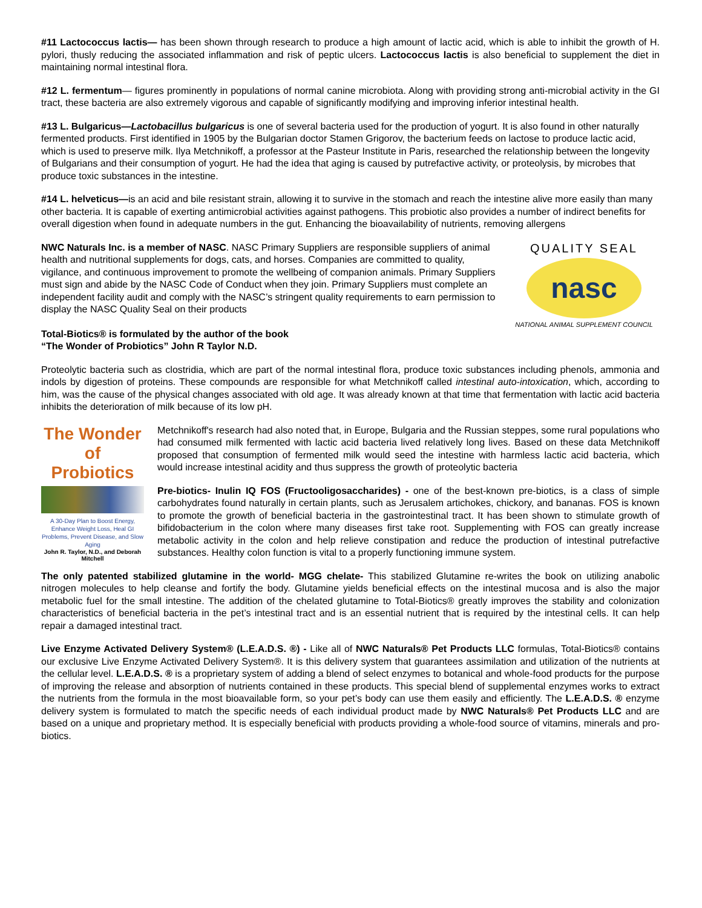#11 Lactococcus lactis— has been shown through research to produce a high amount of lactic acid, which is able to inhibit the growth of H. pylori, thusly reducing the associated inflammation and risk of peptic ulcers. Lactococcus lactis is also beneficial to supplement the diet in maintaining normal intestinal flora.
#12 L. fermentum— figures prominently in populations of normal canine microbiota. Along with providing strong anti-microbial activity in the GI tract, these bacteria are also extremely vigorous and capable of significantly modifying and improving inferior intestinal health.
#13 L. Bulgaricus—Lactobacillus bulgaricus is one of several bacteria used for the production of yogurt. It is also found in other naturally fermented products. First identified in 1905 by the Bulgarian doctor Stamen Grigorov, the bacterium feeds on lactose to produce lactic acid, which is used to preserve milk. Ilya Metchnikoff, a professor at the Pasteur Institute in Paris, researched the relationship between the longevity of Bulgarians and their consumption of yogurt. He had the idea that aging is caused by putrefactive activity, or proteolysis, by microbes that produce toxic substances in the intestine.
#14 L. helveticus—is an acid and bile resistant strain, allowing it to survive in the stomach and reach the intestine alive more easily than many other bacteria. It is capable of exerting antimicrobial activities against pathogens. This probiotic also provides a number of indirect benefits for overall digestion when found in adequate numbers in the gut. Enhancing the bioavailability of nutrients, removing allergens
NWC Naturals Inc. is a member of NASC. NASC Primary Suppliers are responsible suppliers of animal health and nutritional supplements for dogs, cats, and horses. Companies are committed to quality, vigilance, and continuous improvement to promote the wellbeing of companion animals. Primary Suppliers must sign and abide by the NASC Code of Conduct when they join. Primary Suppliers must complete an independent facility audit and comply with the NASC’s stringent quality requirements to earn permission to display the NASC Quality Seal on their products
QUALITY SEAL
nasc
NATIONAL ANIMAL SUPPLEMENT COUNCIL
Total-Biotics® is formulated by the author of the book
“The Wonder of Probiotics” John R Taylor N.D.
Proteolytic bacteria such as clostridia, which are part of the normal intestinal flora, produce toxic substances including phenols, ammonia and indols by digestion of proteins. These compounds are responsible for what Metchnikoff called intestinal auto-intoxication, which, according to him, was the cause of the physical changes associated with old age. It was already known at that time that fermentation with lactic acid bacteria inhibits the deterioration of milk because of its low pH.
The Wonder of Probiotics
A 30-Day Plan to Boost Energy, Enhance Weight Loss, Heal GI Problems, Prevent Disease, and Slow Aging
John R. Taylor, N.D., and Deborah Mitchell
Metchnikoff's research had also noted that, in Europe, Bulgaria and the Russian steppes, some rural populations who had consumed milk fermented with lactic acid bacteria lived relatively long lives. Based on these data Metchnikoff proposed that consumption of fermented milk would seed the intestine with harmless lactic acid bacteria, which would increase intestinal acidity and thus suppress the growth of proteolytic bacteria
Pre-biotics- Inulin IQ FOS (Fructooligosaccharides) - one of the best-known pre-biotics, is a class of simple carbohydrates found naturally in certain plants, such as Jerusalem artichokes, chickory, and bananas. FOS is known to promote the growth of beneficial bacteria in the gastrointestinal tract. It has been shown to stimulate growth of bifidobacterium in the colon where many diseases first take root. Supplementing with FOS can greatly increase metabolic activity in the colon and help relieve constipation and reduce the production of intestinal putrefactive substances. Healthy colon function is vital to a properly functioning immune system.
The only patented stabilized glutamine in the world- MGG chelate- This stabilized Glutamine re-writes the book on utilizing anabolic nitrogen molecules to help cleanse and fortify the body. Glutamine yields beneficial effects on the intestinal mucosa and is also the major metabolic fuel for the small intestine. The addition of the chelated glutamine to Total-Biotics® greatly improves the stability and colonization characteristics of beneficial bacteria in the pet’s intestinal tract and is an essential nutrient that is required by the intestinal cells. It can help repair a damaged intestinal tract.
Live Enzyme Activated Delivery System® (L.E.A.D.S. ®) - Like all of NWC Naturals® Pet Products LLC formulas, Total-Biotics® contains our exclusive Live Enzyme Activated Delivery System®. It is this delivery system that guarantees assimilation and utilization of the nutrients at the cellular level. L.E.A.D.S. ® is a proprietary system of adding a blend of select enzymes to botanical and whole-food products for the purpose of improving the release and absorption of nutrients contained in these products. This special blend of supplemental enzymes works to extract the nutrients from the formula in the most bioavailable form, so your pet’s body can use them easily and efficiently. The L.E.A.D.S. ® enzyme delivery system is formulated to match the specific needs of each individual product made by NWC Naturals® Pet Products LLC and are based on a unique and proprietary method. It is especially beneficial with products providing a whole-food source of vitamins, minerals and pro-biotics.